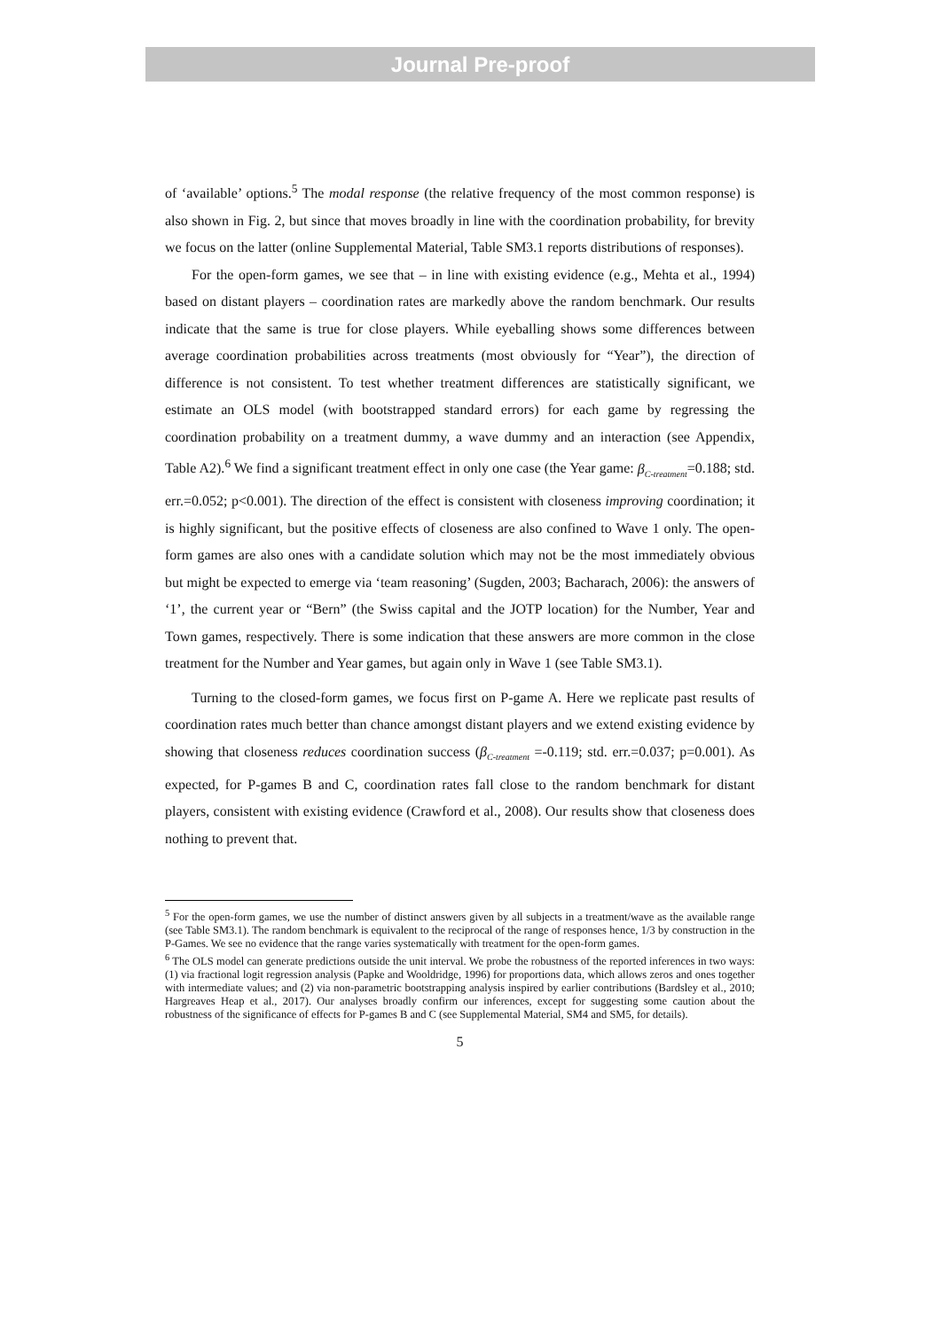Journal Pre-proof
of ‘available’ options.<sup>5</sup> The modal response (the relative frequency of the most common response) is also shown in Fig. 2, but since that moves broadly in line with the coordination probability, for brevity we focus on the latter (online Supplemental Material, Table SM3.1 reports distributions of responses).
For the open-form games, we see that – in line with existing evidence (e.g., Mehta et al., 1994) based on distant players – coordination rates are markedly above the random benchmark. Our results indicate that the same is true for close players. While eyeballing shows some differences between average coordination probabilities across treatments (most obviously for “Year”), the direction of difference is not consistent. To test whether treatment differences are statistically significant, we estimate an OLS model (with bootstrapped standard errors) for each game by regressing the coordination probability on a treatment dummy, a wave dummy and an interaction (see Appendix, Table A2).<sup>6</sup> We find a significant treatment effect in only one case (the Year game: β<sub>C-treatment</sub>=0.188; std. err.=0.052; p<0.001). The direction of the effect is consistent with closeness improving coordination; it is highly significant, but the positive effects of closeness are also confined to Wave 1 only. The open-form games are also ones with a candidate solution which may not be the most immediately obvious but might be expected to emerge via ‘team reasoning’ (Sugden, 2003; Bacharach, 2006): the answers of ‘1’, the current year or “Bern” (the Swiss capital and the JOTP location) for the Number, Year and Town games, respectively. There is some indication that these answers are more common in the close treatment for the Number and Year games, but again only in Wave 1 (see Table SM3.1).
Turning to the closed-form games, we focus first on P-game A. Here we replicate past results of coordination rates much better than chance amongst distant players and we extend existing evidence by showing that closeness reduces coordination success (β<sub>C-treatment</sub> =-0.119; std. err.=0.037; p=0.001). As expected, for P-games B and C, coordination rates fall close to the random benchmark for distant players, consistent with existing evidence (Crawford et al., 2008). Our results show that closeness does nothing to prevent that.
<sup>5</sup> For the open-form games, we use the number of distinct answers given by all subjects in a treatment/wave as the available range (see Table SM3.1). The random benchmark is equivalent to the reciprocal of the range of responses hence, 1/3 by construction in the P-Games. We see no evidence that the range varies systematically with treatment for the open-form games.
<sup>6</sup> The OLS model can generate predictions outside the unit interval. We probe the robustness of the reported inferences in two ways: (1) via fractional logit regression analysis (Papke and Wooldridge, 1996) for proportions data, which allows zeros and ones together with intermediate values; and (2) via non-parametric bootstrapping analysis inspired by earlier contributions (Bardsley et al., 2010; Hargreaves Heap et al., 2017). Our analyses broadly confirm our inferences, except for suggesting some caution about the robustness of the significance of effects for P-games B and C (see Supplemental Material, SM4 and SM5, for details).
5